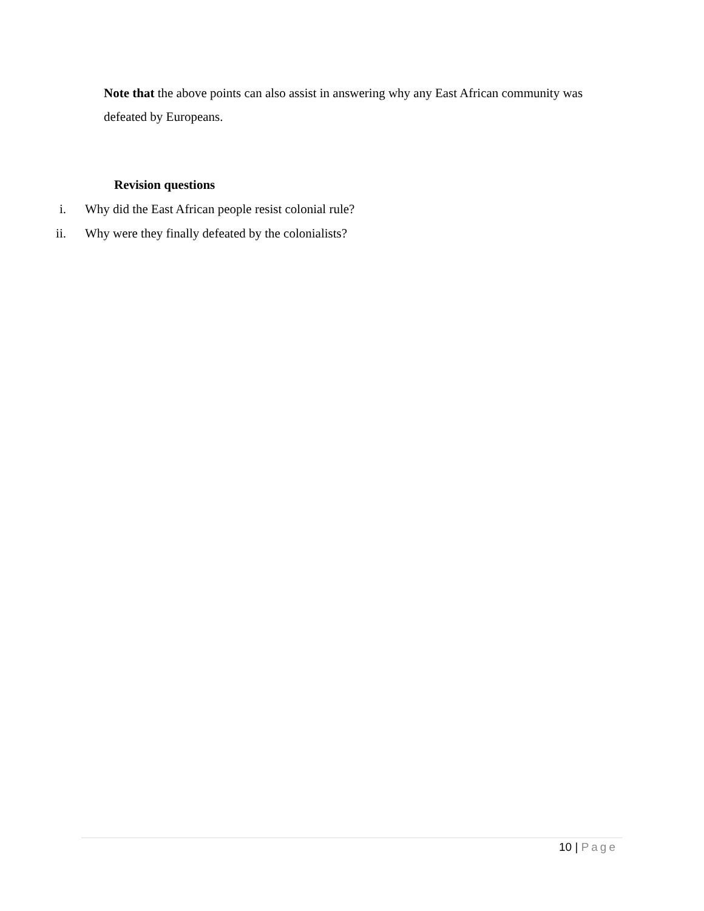Note that the above points can also assist in answering why any East African community was defeated by Europeans.
Revision questions
i. Why did the East African people resist colonial rule?
ii. Why were they finally defeated by the colonialists?
10 | Page